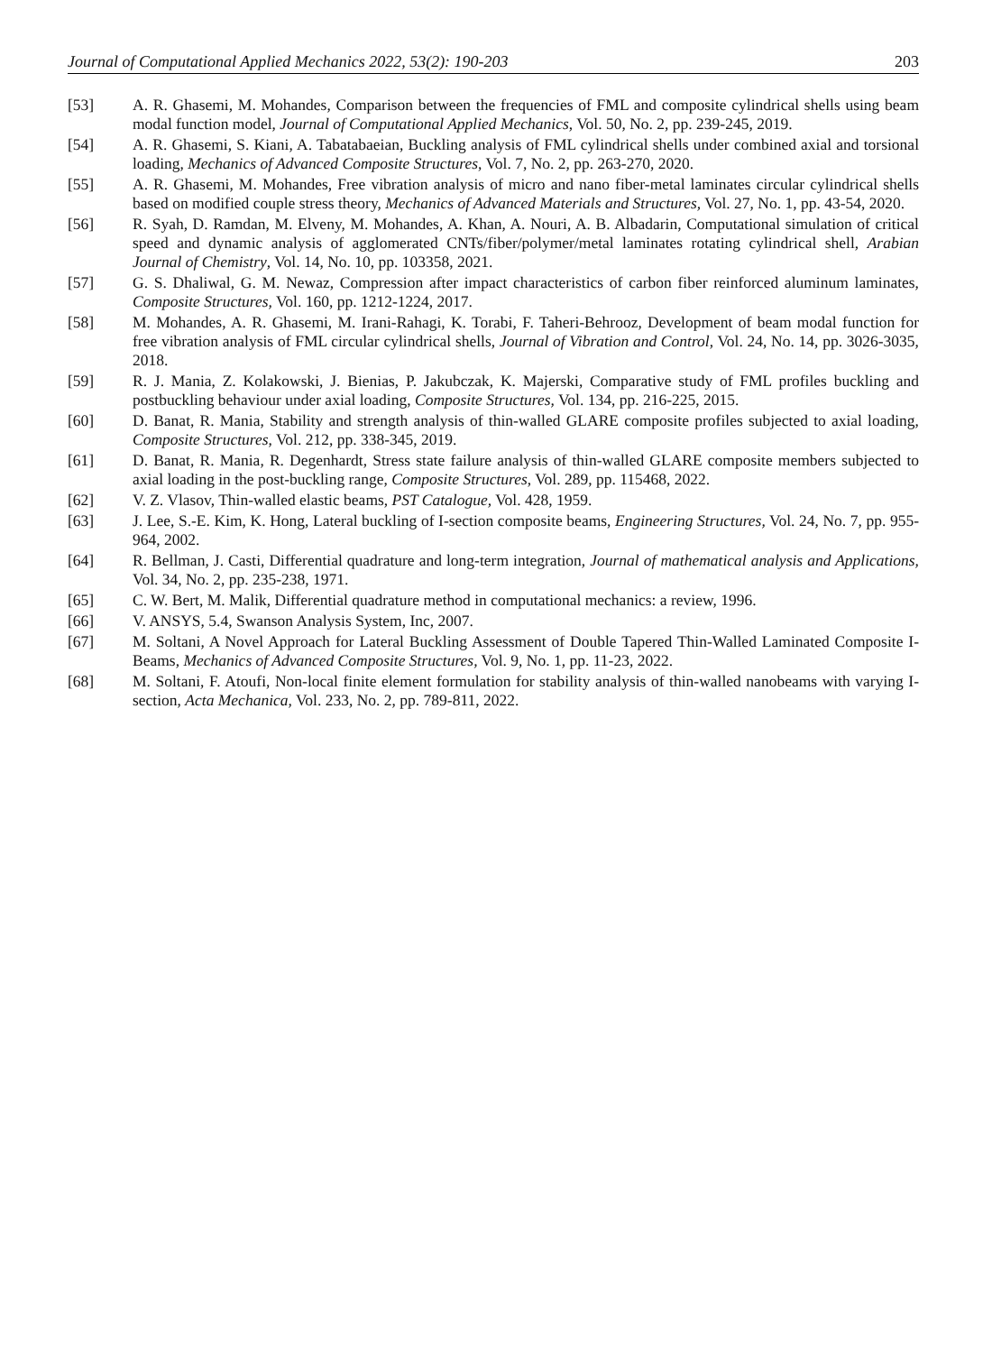Journal of Computational Applied Mechanics 2022, 53(2): 190-203 203
[53] A. R. Ghasemi, M. Mohandes, Comparison between the frequencies of FML and composite cylindrical shells using beam modal function model, Journal of Computational Applied Mechanics, Vol. 50, No. 2, pp. 239-245, 2019.
[54] A. R. Ghasemi, S. Kiani, A. Tabatabaeian, Buckling analysis of FML cylindrical shells under combined axial and torsional loading, Mechanics of Advanced Composite Structures, Vol. 7, No. 2, pp. 263-270, 2020.
[55] A. R. Ghasemi, M. Mohandes, Free vibration analysis of micro and nano fiber-metal laminates circular cylindrical shells based on modified couple stress theory, Mechanics of Advanced Materials and Structures, Vol. 27, No. 1, pp. 43-54, 2020.
[56] R. Syah, D. Ramdan, M. Elveny, M. Mohandes, A. Khan, A. Nouri, A. B. Albadarin, Computational simulation of critical speed and dynamic analysis of agglomerated CNTs/fiber/polymer/metal laminates rotating cylindrical shell, Arabian Journal of Chemistry, Vol. 14, No. 10, pp. 103358, 2021.
[57] G. S. Dhaliwal, G. M. Newaz, Compression after impact characteristics of carbon fiber reinforced aluminum laminates, Composite Structures, Vol. 160, pp. 1212-1224, 2017.
[58] M. Mohandes, A. R. Ghasemi, M. Irani-Rahagi, K. Torabi, F. Taheri-Behrooz, Development of beam modal function for free vibration analysis of FML circular cylindrical shells, Journal of Vibration and Control, Vol. 24, No. 14, pp. 3026-3035, 2018.
[59] R. J. Mania, Z. Kolakowski, J. Bienias, P. Jakubczak, K. Majerski, Comparative study of FML profiles buckling and postbuckling behaviour under axial loading, Composite Structures, Vol. 134, pp. 216-225, 2015.
[60] D. Banat, R. Mania, Stability and strength analysis of thin-walled GLARE composite profiles subjected to axial loading, Composite Structures, Vol. 212, pp. 338-345, 2019.
[61] D. Banat, R. Mania, R. Degenhardt, Stress state failure analysis of thin-walled GLARE composite members subjected to axial loading in the post-buckling range, Composite Structures, Vol. 289, pp. 115468, 2022.
[62] V. Z. Vlasov, Thin-walled elastic beams, PST Catalogue, Vol. 428, 1959.
[63] J. Lee, S.-E. Kim, K. Hong, Lateral buckling of I-section composite beams, Engineering Structures, Vol. 24, No. 7, pp. 955-964, 2002.
[64] R. Bellman, J. Casti, Differential quadrature and long-term integration, Journal of mathematical analysis and Applications, Vol. 34, No. 2, pp. 235-238, 1971.
[65] C. W. Bert, M. Malik, Differential quadrature method in computational mechanics: a review, 1996.
[66] V. ANSYS, 5.4, Swanson Analysis System, Inc, 2007.
[67] M. Soltani, A Novel Approach for Lateral Buckling Assessment of Double Tapered Thin-Walled Laminated Composite I-Beams, Mechanics of Advanced Composite Structures, Vol. 9, No. 1, pp. 11-23, 2022.
[68] M. Soltani, F. Atoufi, Non-local finite element formulation for stability analysis of thin-walled nanobeams with varying I-section, Acta Mechanica, Vol. 233, No. 2, pp. 789-811, 2022.